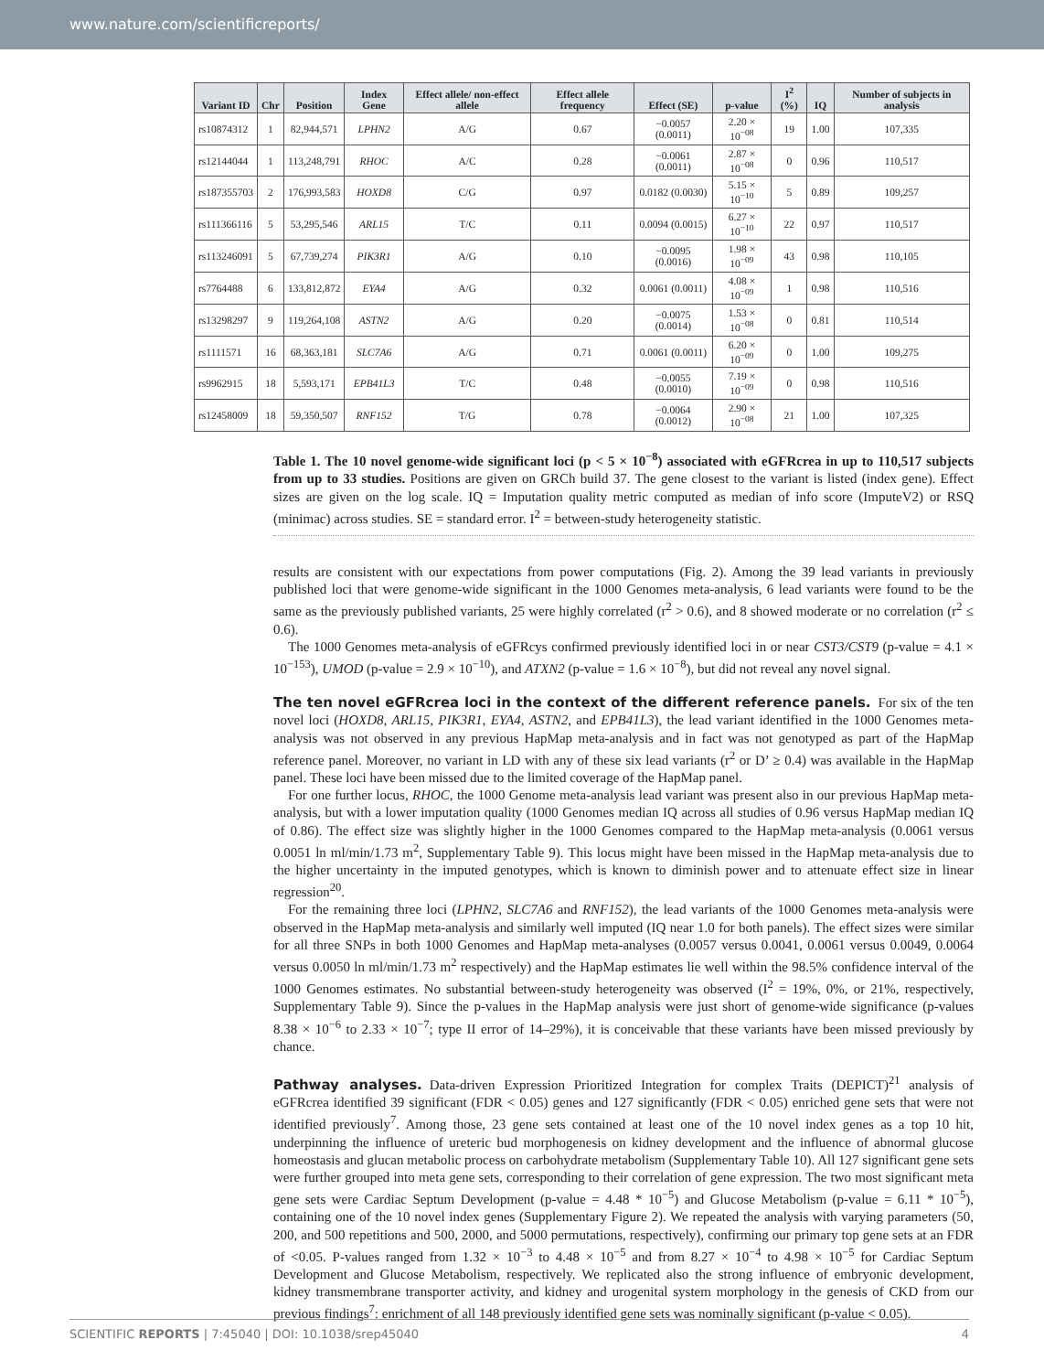www.nature.com/scientificreports/
| Variant ID | Chr | Position | Index Gene | Effect allele/ non-effect allele | Effect allele frequency | Effect (SE) | p-value | I<sup>2</sup> (%) | IQ | Number of subjects in analysis |
| --- | --- | --- | --- | --- | --- | --- | --- | --- | --- | --- |
| rs10874312 | 1 | 82,944,571 | LPHN2 | A/G | 0.67 | −0.0057 (0.0011) | 2.20 × 10<sup>−08</sup> | 19 | 1.00 | 107,335 |
| rs12144044 | 1 | 113,248,791 | RHOC | A/C | 0.28 | −0.0061 (0.0011) | 2.87 × 10<sup>−08</sup> | 0 | 0.96 | 110,517 |
| rs187355703 | 2 | 176,993,583 | HOXD8 | C/G | 0.97 | 0.0182 (0.0030) | 5.15 × 10<sup>−10</sup> | 5 | 0.89 | 109,257 |
| rs111366116 | 5 | 53,295,546 | ARL15 | T/C | 0.11 | 0.0094 (0.0015) | 6.27 × 10<sup>−10</sup> | 22 | 0.97 | 110,517 |
| rs113246091 | 5 | 67,739,274 | PIK3R1 | A/G | 0.10 | −0.0095 (0.0016) | 1.98 × 10<sup>−09</sup> | 43 | 0.98 | 110,105 |
| rs7764488 | 6 | 133,812,872 | EYA4 | A/G | 0.32 | 0.0061 (0.0011) | 4.08 × 10<sup>−09</sup> | 1 | 0.98 | 110,516 |
| rs13298297 | 9 | 119,264,108 | ASTN2 | A/G | 0.20 | −0.0075 (0.0014) | 1.53 × 10<sup>−08</sup> | 0 | 0.81 | 110,514 |
| rs1111571 | 16 | 68,363,181 | SLC7A6 | A/G | 0.71 | 0.0061 (0.0011) | 6.20 × 10<sup>−09</sup> | 0 | 1.00 | 109,275 |
| rs9962915 | 18 | 5,593,171 | EPB41L3 | T/C | 0.48 | −0.0055 (0.0010) | 7.19 × 10<sup>−09</sup> | 0 | 0.98 | 110,516 |
| rs12458009 | 18 | 59,350,507 | RNF152 | T/G | 0.78 | −0.0064 (0.0012) | 2.90 × 10<sup>−08</sup> | 21 | 1.00 | 107,325 |
Table 1. The 10 novel genome-wide significant loci (p < 5 × 10<sup>−8</sup>) associated with eGFRcrea in up to 110,517 subjects from up to 33 studies. Positions are given on GRCh build 37. The gene closest to the variant is listed (index gene). Effect sizes are given on the log scale. IQ = Imputation quality metric computed as median of info score (ImputeV2) or RSQ (minimac) across studies. SE = standard error. I<sup>2</sup> = between-study heterogeneity statistic.
results are consistent with our expectations from power computations (Fig. 2). Among the 39 lead variants in previously published loci that were genome-wide significant in the 1000 Genomes meta-analysis, 6 lead variants were found to be the same as the previously published variants, 25 were highly correlated (r<sup>2</sup> > 0.6), and 8 showed moderate or no correlation (r<sup>2</sup> ≤ 0.6).
The 1000 Genomes meta-analysis of eGFRcys confirmed previously identified loci in or near CST3/CST9 (p-value = 4.1 × 10<sup>−153</sup>), UMOD (p-value = 2.9 × 10<sup>−10</sup>), and ATXN2 (p-value = 1.6 × 10<sup>−8</sup>), but did not reveal any novel signal.
The ten novel eGFRcrea loci in the context of the different reference panels.
For six of the ten novel loci (HOXD8, ARL15, PIK3R1, EYA4, ASTN2, and EPB41L3), the lead variant identified in the 1000 Genomes meta-analysis was not observed in any previous HapMap meta-analysis and in fact was not genotyped as part of the HapMap reference panel. Moreover, no variant in LD with any of these six lead variants (r<sup>2</sup> or D’ ≥ 0.4) was available in the HapMap panel. These loci have been missed due to the limited coverage of the HapMap panel.
For one further locus, RHOC, the 1000 Genome meta-analysis lead variant was present also in our previous HapMap meta-analysis, but with a lower imputation quality (1000 Genomes median IQ across all studies of 0.96 versus HapMap median IQ of 0.86). The effect size was slightly higher in the 1000 Genomes compared to the HapMap meta-analysis (0.0061 versus 0.0051 ln ml/min/1.73 m<sup>2</sup>, Supplementary Table 9). This locus might have been missed in the HapMap meta-analysis due to the higher uncertainty in the imputed genotypes, which is known to diminish power and to attenuate effect size in linear regression<sup>20</sup>.
For the remaining three loci (LPHN2, SLC7A6 and RNF152), the lead variants of the 1000 Genomes meta-analysis were observed in the HapMap meta-analysis and similarly well imputed (IQ near 1.0 for both panels). The effect sizes were similar for all three SNPs in both 1000 Genomes and HapMap meta-analyses (0.0057 versus 0.0041, 0.0061 versus 0.0049, 0.0064 versus 0.0050 ln ml/min/1.73 m<sup>2</sup> respectively) and the HapMap estimates lie well within the 98.5% confidence interval of the 1000 Genomes estimates. No substantial between-study heterogeneity was observed (I<sup>2</sup> = 19%, 0%, or 21%, respectively, Supplementary Table 9). Since the p-values in the HapMap analysis were just short of genome-wide significance (p-values 8.38 × 10<sup>−6</sup> to 2.33 × 10<sup>−7</sup>; type II error of 14–29%), it is conceivable that these variants have been missed previously by chance.
Pathway analyses.
Data-driven Expression Prioritized Integration for complex Traits (DEPICT)<sup>21</sup> analysis of eGFRcrea identified 39 significant (FDR < 0.05) genes and 127 significantly (FDR < 0.05) enriched gene sets that were not identified previously<sup>7</sup>. Among those, 23 gene sets contained at least one of the 10 novel index genes as a top 10 hit, underpinning the influence of ureteric bud morphogenesis on kidney development and the influence of abnormal glucose homeostasis and glucan metabolic process on carbohydrate metabolism (Supplementary Table 10). All 127 significant gene sets were further grouped into meta gene sets, corresponding to their correlation of gene expression. The two most significant meta gene sets were Cardiac Septum Development (p-value = 4.48 * 10<sup>−5</sup>) and Glucose Metabolism (p-value = 6.11 * 10<sup>−5</sup>), containing one of the 10 novel index genes (Supplementary Figure 2). We repeated the analysis with varying parameters (50, 200, and 500 repetitions and 500, 2000, and 5000 permutations, respectively), confirming our primary top gene sets at an FDR of <0.05. P-values ranged from 1.32 × 10<sup>−3</sup> to 4.48 × 10<sup>−5</sup> and from 8.27 × 10<sup>−4</sup> to 4.98 × 10<sup>−5</sup> for Cardiac Septum Development and Glucose Metabolism, respectively. We replicated also the strong influence of embryonic development, kidney transmembrane transporter activity, and kidney and urogenital system morphology in the genesis of CKD from our previous findings<sup>7</sup>: enrichment of all 148 previously identified gene sets was nominally significant (p-value < 0.05).
SCIENTIFIC REPORTS | 7:45040 | DOI: 10.1038/srep45040 4